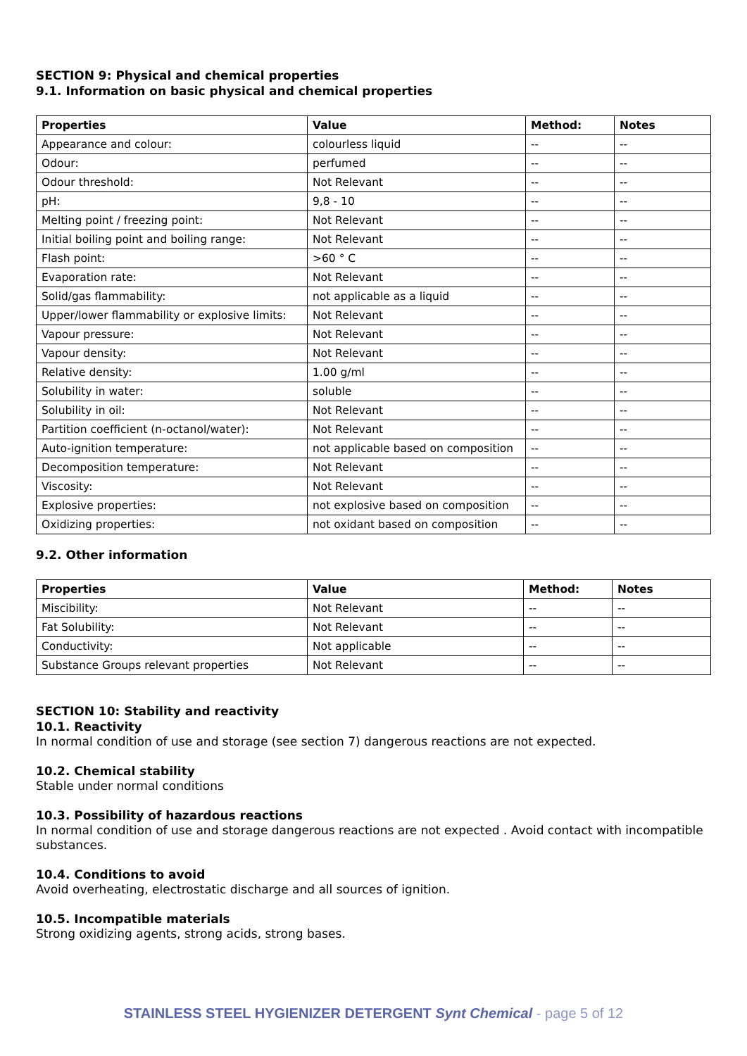SECTION 9: Physical and chemical properties
9.1. Information on basic physical and chemical properties
| Properties | Value | Method: | Notes |
| --- | --- | --- | --- |
| Appearance and colour: | colourless liquid | -- | -- |
| Odour: | perfumed | -- | -- |
| Odour threshold: | Not Relevant | -- | -- |
| pH: | 9,8 - 10 | -- | -- |
| Melting point / freezing point: | Not Relevant | -- | -- |
| Initial boiling point and boiling range: | Not Relevant | -- | -- |
| Flash point: | >60 ° C | -- | -- |
| Evaporation rate: | Not Relevant | -- | -- |
| Solid/gas flammability: | not applicable as a liquid | -- | -- |
| Upper/lower flammability or explosive limits: | Not Relevant | -- | -- |
| Vapour pressure: | Not Relevant | -- | -- |
| Vapour density: | Not Relevant | -- | -- |
| Relative density: | 1.00 g/ml | -- | -- |
| Solubility in water: | soluble | -- | -- |
| Solubility in oil: | Not Relevant | -- | -- |
| Partition coefficient (n-octanol/water): | Not Relevant | -- | -- |
| Auto-ignition temperature: | not applicable based on composition | -- | -- |
| Decomposition temperature: | Not Relevant | -- | -- |
| Viscosity: | Not Relevant | -- | -- |
| Explosive properties: | not explosive based on composition | -- | -- |
| Oxidizing properties: | not oxidant based on composition | -- | -- |
9.2. Other information
| Properties | Value | Method: | Notes |
| --- | --- | --- | --- |
| Miscibility: | Not Relevant | -- | -- |
| Fat Solubility: | Not Relevant | -- | -- |
| Conductivity: | Not applicable | -- | -- |
| Substance Groups relevant properties | Not Relevant | -- | -- |
SECTION 10: Stability and reactivity
10.1. Reactivity
In normal condition of use and storage (see section 7) dangerous reactions are not expected.
10.2. Chemical stability
Stable under normal conditions
10.3. Possibility of hazardous reactions
In normal condition of use and storage dangerous reactions are not expected . Avoid contact with incompatible substances.
10.4. Conditions to avoid
Avoid overheating, electrostatic discharge and all sources of ignition.
10.5. Incompatible materials
Strong oxidizing agents, strong acids, strong bases.
STAINLESS STEEL HYGIENIZER DETERGENT Synt Chemical - page 5 of 12